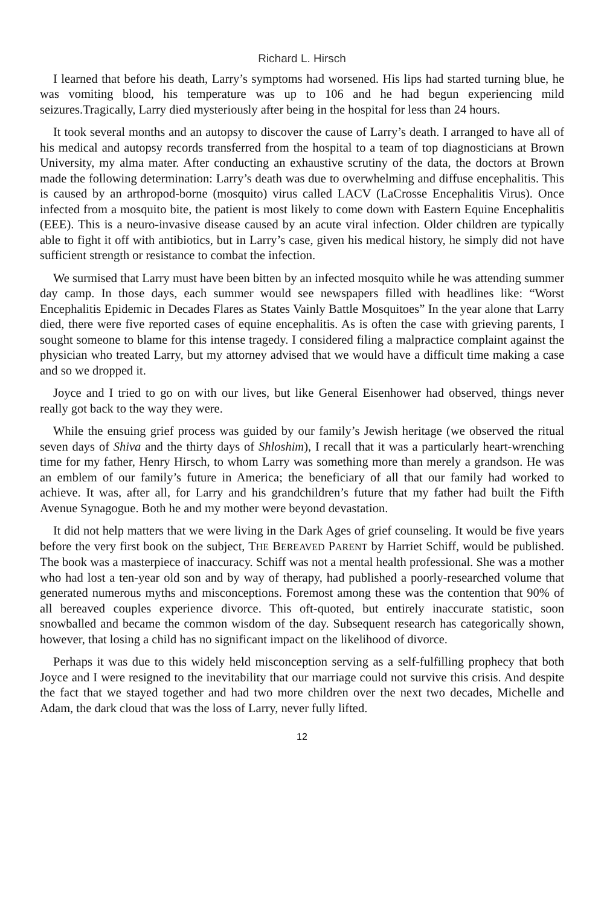Richard L. Hirsch
I learned that before his death, Larry’s symptoms had worsened. His lips had started turning blue, he was vomiting blood, his temperature was up to 106 and he had begun experiencing mild seizures.Tragically, Larry died mysteriously after being in the hospital for less than 24 hours.
It took several months and an autopsy to discover the cause of Larry’s death. I arranged to have all of his medical and autopsy records transferred from the hospital to a team of top diagnosticians at Brown University, my alma mater. After conducting an exhaustive scrutiny of the data, the doctors at Brown made the following determination: Larry’s death was due to overwhelming and diffuse encephalitis. This is caused by an arthropod-borne (mosquito) virus called LACV (LaCrosse Encephalitis Virus). Once infected from a mosquito bite, the patient is most likely to come down with Eastern Equine Encephalitis (EEE). This is a neuro-invasive disease caused by an acute viral infection. Older children are typically able to fight it off with antibiotics, but in Larry’s case, given his medical history, he simply did not have sufficient strength or resistance to combat the infection.
We surmised that Larry must have been bitten by an infected mosquito while he was attending summer day camp. In those days, each summer would see newspapers filled with headlines like: “Worst Encephalitis Epidemic in Decades Flares as States Vainly Battle Mosquitoes” In the year alone that Larry died, there were five reported cases of equine encephalitis. As is often the case with grieving parents, I sought someone to blame for this intense tragedy. I considered filing a malpractice complaint against the physician who treated Larry, but my attorney advised that we would have a difficult time making a case and so we dropped it.
Joyce and I tried to go on with our lives, but like General Eisenhower had observed, things never really got back to the way they were.
While the ensuing grief process was guided by our family’s Jewish heritage (we observed the ritual seven days of Shiva and the thirty days of Shloshim), I recall that it was a particularly heart-wrenching time for my father, Henry Hirsch, to whom Larry was something more than merely a grandson. He was an emblem of our family’s future in America; the beneficiary of all that our family had worked to achieve. It was, after all, for Larry and his grandchildren’s future that my father had built the Fifth Avenue Synagogue. Both he and my mother were beyond devastation.
It did not help matters that we were living in the Dark Ages of grief counseling. It would be five years before the very first book on the subject, THE BEREAVED PARENT by Harriet Schiff, would be published. The book was a masterpiece of inaccuracy. Schiff was not a mental health professional. She was a mother who had lost a ten-year old son and by way of therapy, had published a poorly-researched volume that generated numerous myths and misconceptions. Foremost among these was the contention that 90% of all bereaved couples experience divorce. This oft-quoted, but entirely inaccurate statistic, soon snowballed and became the common wisdom of the day. Subsequent research has categorically shown, however, that losing a child has no significant impact on the likelihood of divorce.
Perhaps it was due to this widely held misconception serving as a self-fulfilling prophecy that both Joyce and I were resigned to the inevitability that our marriage could not survive this crisis. And despite the fact that we stayed together and had two more children over the next two decades, Michelle and Adam, the dark cloud that was the loss of Larry, never fully lifted.
12